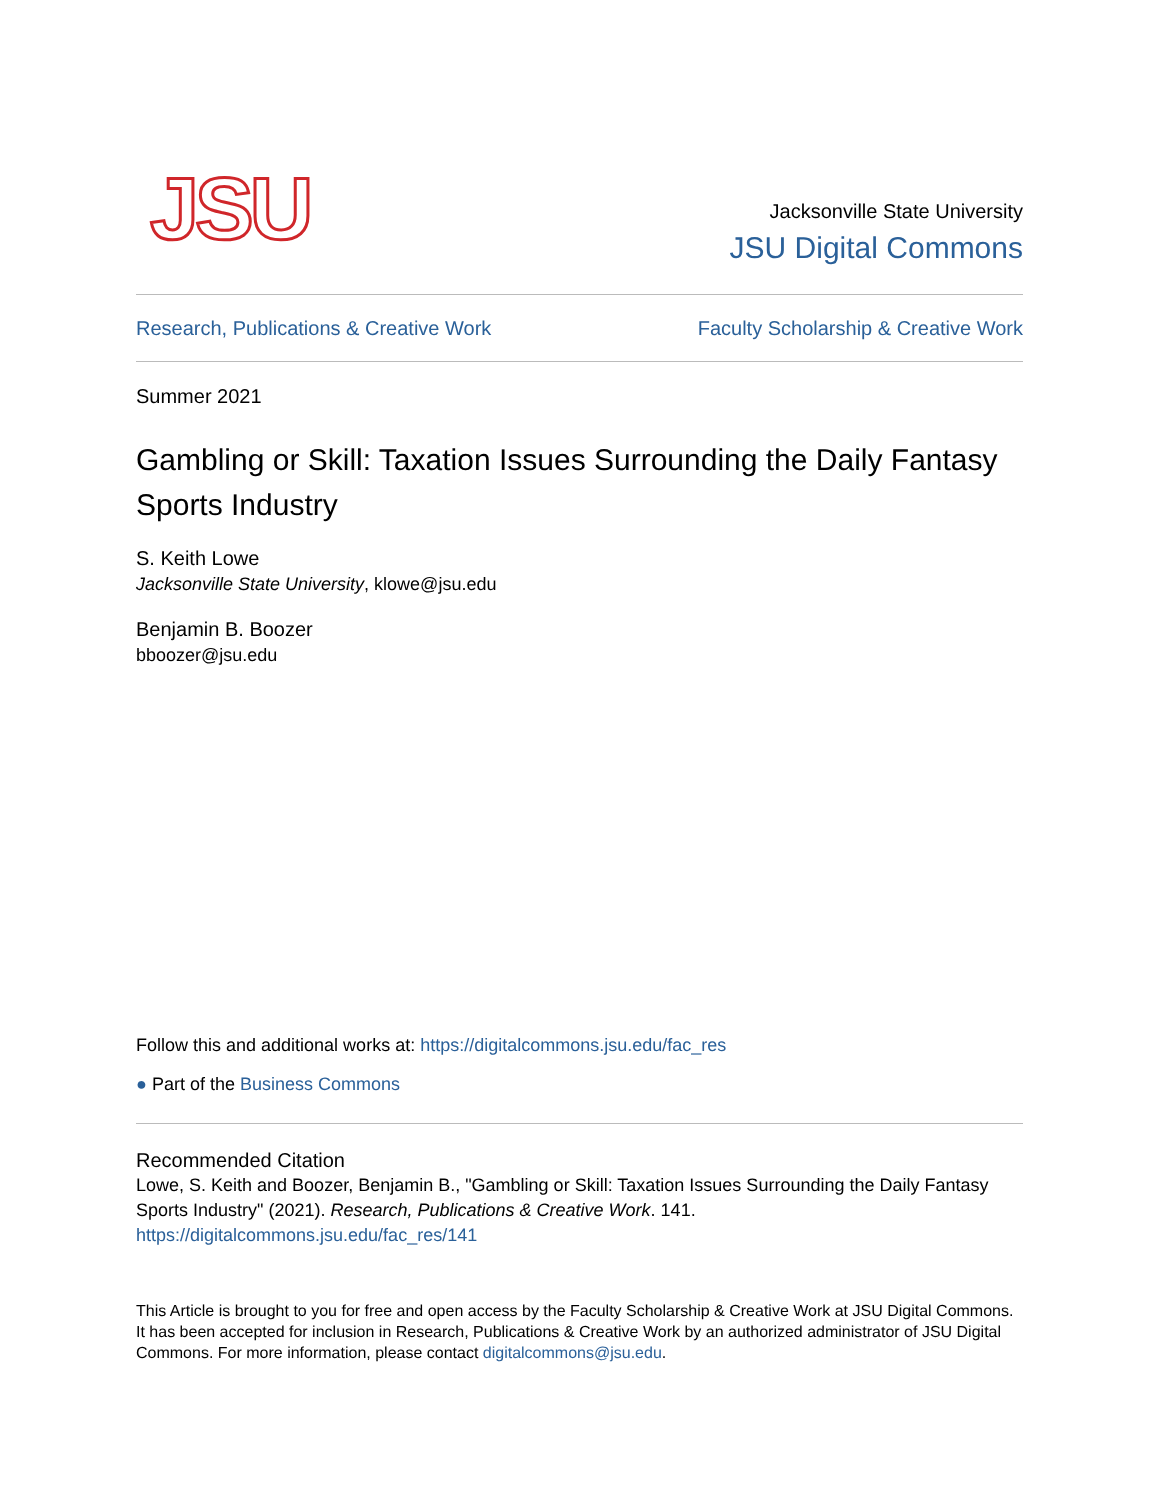JSU
Jacksonville State University
JSU Digital Commons
Research, Publications & Creative Work Faculty Scholarship & Creative Work
Summer 2021
Gambling or Skill: Taxation Issues Surrounding the Daily Fantasy Sports Industry
S. Keith Lowe
Jacksonville State University, klowe@jsu.edu
Benjamin B. Boozer
bboozer@jsu.edu
Follow this and additional works at: https://digitalcommons.jsu.edu/fac_res
● Part of the Business Commons
Recommended Citation
Lowe, S. Keith and Boozer, Benjamin B., "Gambling or Skill: Taxation Issues Surrounding the Daily Fantasy Sports Industry" (2021). Research, Publications & Creative Work. 141.
https://digitalcommons.jsu.edu/fac_res/141
This Article is brought to you for free and open access by the Faculty Scholarship & Creative Work at JSU Digital Commons. It has been accepted for inclusion in Research, Publications & Creative Work by an authorized administrator of JSU Digital Commons. For more information, please contact digitalcommons@jsu.edu.